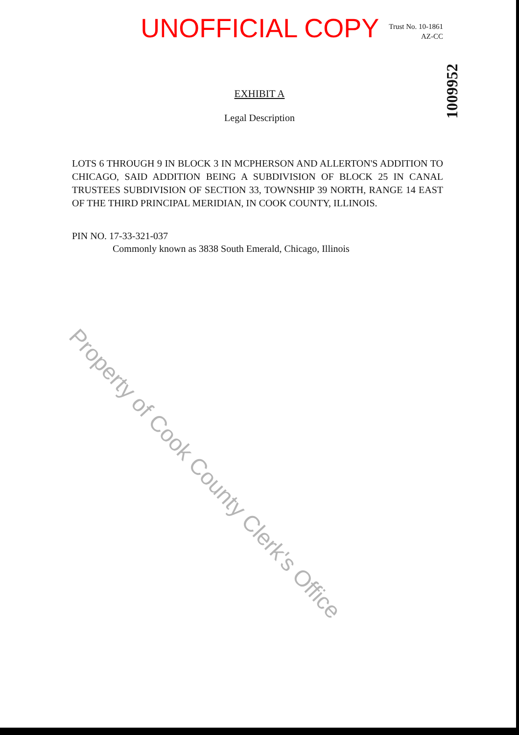UNOFFICIAL COPY
Trust No. 10-1861
AZ-CC
1009952
EXHIBIT A
Legal Description
LOTS 6 THROUGH 9 IN BLOCK 3 IN MCPHERSON AND ALLERTON'S ADDITION TO CHICAGO, SAID ADDITION BEING A SUBDIVISION OF BLOCK 25 IN CANAL TRUSTEES SUBDIVISION OF SECTION 33, TOWNSHIP 39 NORTH, RANGE 14 EAST OF THE THIRD PRINCIPAL MERIDIAN, IN COOK COUNTY, ILLINOIS.
PIN NO. 17-33-321-037
Commonly known as 3838 South Emerald, Chicago, Illinois
Property of Cook County Clerk's Office